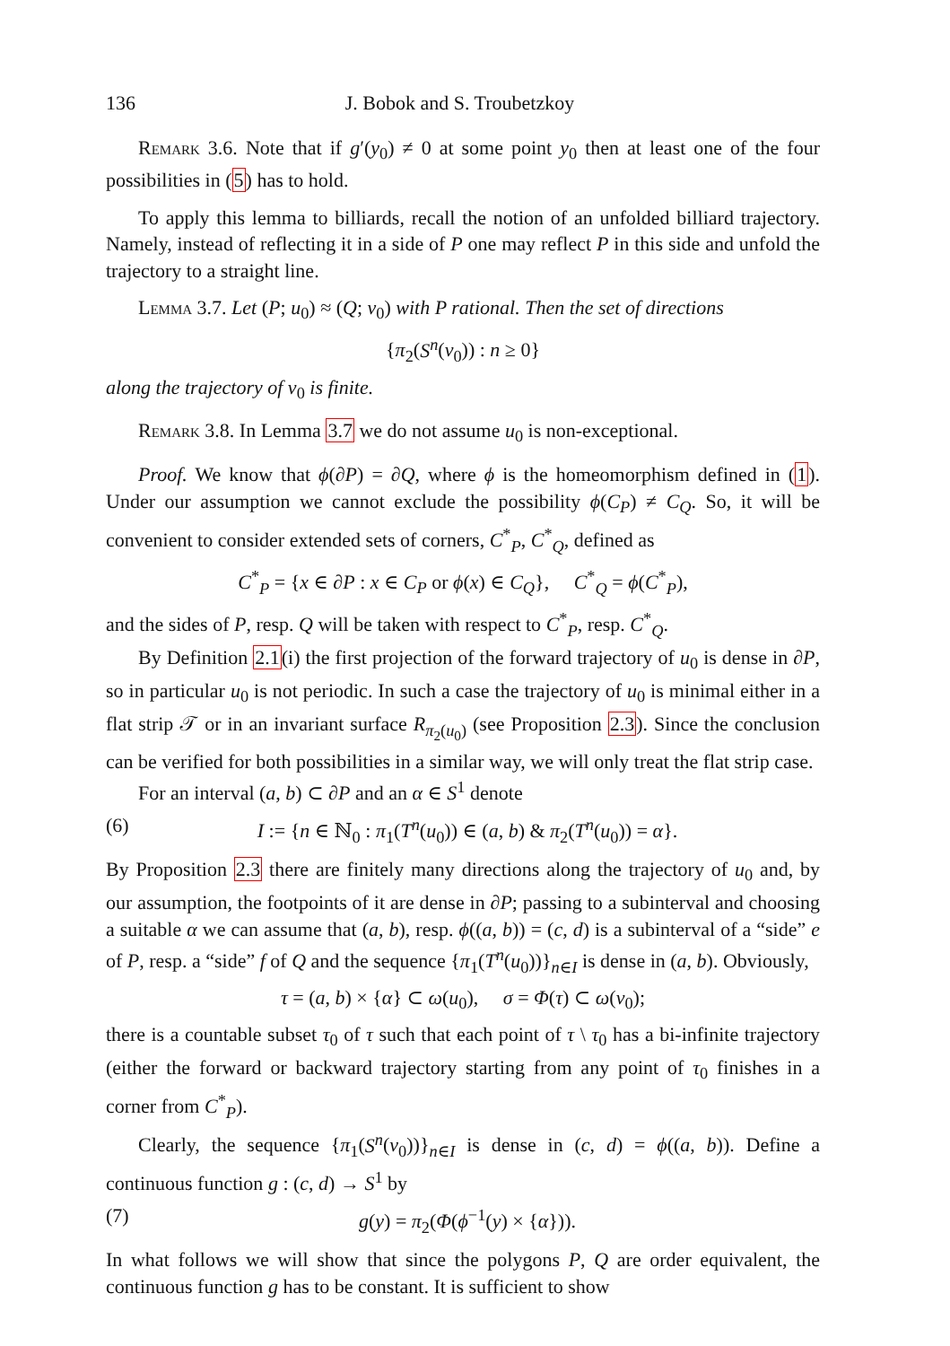136 J. Bobok and S. Troubetzkoy
Remark 3.6. Note that if g′(y<sub>0</sub>) ≠ 0 at some point y<sub>0</sub> then at least one of the four possibilities in (5) has to hold.
To apply this lemma to billiards, recall the notion of an unfolded billiard trajectory. Namely, instead of reflecting it in a side of P one may reflect P in this side and unfold the trajectory to a straight line.
Lemma 3.7. Let (P; u<sub>0</sub>) ≈ (Q; v<sub>0</sub>) with P rational. Then the set of directions
{π<sub>2</sub>(S<sup>n</sup>(v<sub>0</sub>)) : n ≥ 0}
along the trajectory of v<sub>0</sub> is finite.
Remark 3.8. In Lemma 3.7 we do not assume u<sub>0</sub> is non-exceptional.
Proof. We know that ϕ(∂P) = ∂Q, where ϕ is the homeomorphism defined in (1). Under our assumption we cannot exclude the possibility ϕ(C<sub>P</sub>) ≠ C<sub>Q</sub>. So, it will be convenient to consider extended sets of corners, C<sup>*</sup><sub>P</sub>, C<sup>*</sup><sub>Q</sub>, defined as
C<sup>*</sup><sub>P</sub> = {x ∈ ∂P : x ∈ C<sub>P</sub> or ϕ(x) ∈ C<sub>Q</sub>}, C<sup>*</sup><sub>Q</sub> = ϕ(C<sup>*</sup><sub>P</sub>),
and the sides of P, resp. Q will be taken with respect to C<sup>*</sup><sub>P</sub>, resp. C<sup>*</sup><sub>Q</sub>.
By Definition 2.1(i) the first projection of the forward trajectory of u<sub>0</sub> is dense in ∂P, so in particular u<sub>0</sub> is not periodic. In such a case the trajectory of u<sub>0</sub> is minimal either in a flat strip 𝒯 or in an invariant surface R<sub>π<sub>2</sub>(u<sub>0</sub>)</sub> (see Proposition 2.3). Since the conclusion can be verified for both possibilities in a similar way, we will only treat the flat strip case.
For an interval (a, b) ⊂ ∂P and an α ∈ S<sup>1</sup> denote
(6) I := {n ∈ ℕ<sub>0</sub> : π<sub>1</sub>(T<sup>n</sup>(u<sub>0</sub>)) ∈ (a, b) & π<sub>2</sub>(T<sup>n</sup>(u<sub>0</sub>)) = α}.
By Proposition 2.3 there are finitely many directions along the trajectory of u<sub>0</sub> and, by our assumption, the footpoints of it are dense in ∂P; passing to a subinterval and choosing a suitable α we can assume that (a, b), resp. ϕ((a, b)) = (c, d) is a subinterval of a “side” e of P, resp. a “side” f of Q and the sequence {π<sub>1</sub>(T<sup>n</sup>(u<sub>0</sub>))}<sub>n∈I</sub> is dense in (a, b). Obviously,
τ = (a, b) × {α} ⊂ ω(u<sub>0</sub>), σ = Φ(τ) ⊂ ω(v<sub>0</sub>);
there is a countable subset τ<sub>0</sub> of τ such that each point of τ \ τ<sub>0</sub> has a bi-infinite trajectory (either the forward or backward trajectory starting from any point of τ<sub>0</sub> finishes in a corner from C<sup>*</sup><sub>P</sub>).
Clearly, the sequence {π<sub>1</sub>(S<sup>n</sup>(v<sub>0</sub>))}<sub>n∈I</sub> is dense in (c, d) = ϕ((a, b)). Define a continuous function g : (c, d) → S<sup>1</sup> by
(7) g(y) = π<sub>2</sub>(Φ(ϕ<sup>−1</sup>(y) × {α})).
In what follows we will show that since the polygons P, Q are order equivalent, the continuous function g has to be constant. It is sufficient to show